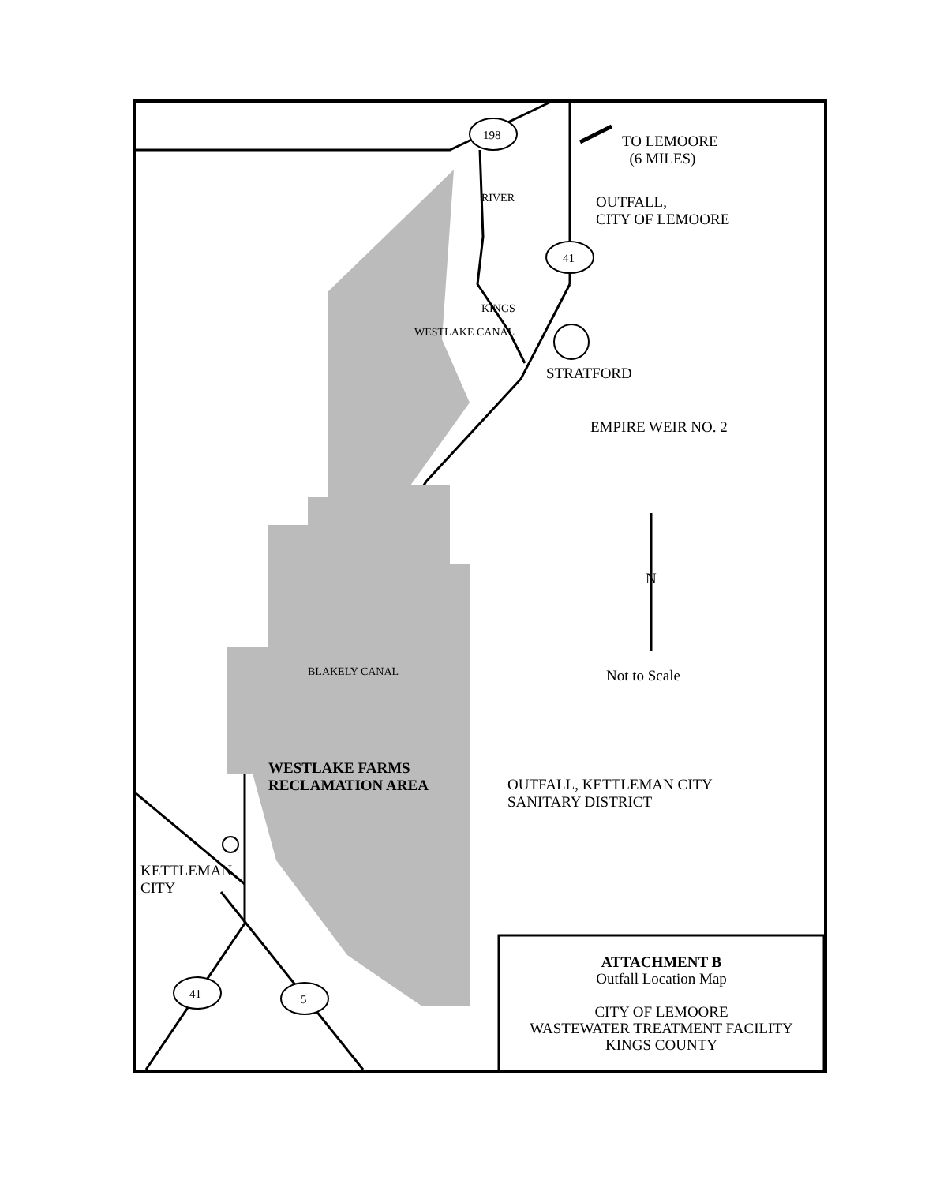198
41
41 5
TO LEMOORE
(6 MILES)
OUTFALL,
CITY OF LEMOORE
RIVER
KINGS
WESTLAKE CANAL
STRATFORD
EMPIRE WEIR NO. 2
N
Not to Scale
BLAKELY CANAL
WESTLAKE FARMS
RECLAMATION AREA
OUTFALL, KETTLEMAN CITY
SANITARY DISTRICT
KETTLEMAN
CITY
ATTACHMENT B
Outfall Location Map
CITY OF LEMOORE
WASTEWATER TREATMENT FACILITY
KINGS COUNTY